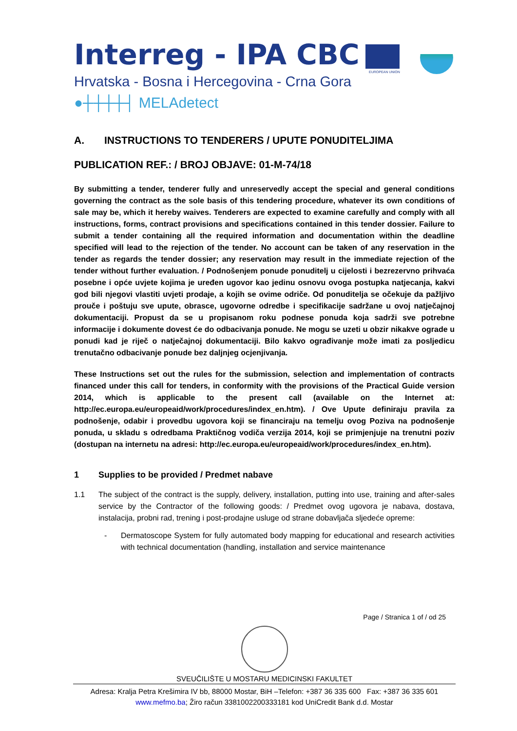Interreg - IPA CBC
EUROPEAN UNION
Hrvatska - Bosna i Hercegovina - Crna Gora
●┼┼┼┼┤ MELAdetect
A. INSTRUCTIONS TO TENDERERS / UPUTE PONUDITELJIMA
PUBLICATION REF.: / BROJ OBJAVE: 01-M-74/18
By submitting a tender, tenderer fully and unreservedly accept the special and general conditions governing the contract as the sole basis of this tendering procedure, whatever its own conditions of sale may be, which it hereby waives. Tenderers are expected to examine carefully and comply with all instructions, forms, contract provisions and specifications contained in this tender dossier. Failure to submit a tender containing all the required information and documentation within the deadline specified will lead to the rejection of the tender. No account can be taken of any reservation in the tender as regards the tender dossier; any reservation may result in the immediate rejection of the tender without further evaluation. / Podnošenjem ponude ponuditelj u cijelosti i bezrezervno prihvaća posebne i opće uvjete kojima je uređen ugovor kao jedinu osnovu ovoga postupka natjecanja, kakvi god bili njegovi vlastiti uvjeti prodaje, a kojih se ovime odriče. Od ponuditelja se očekuje da pažljivo prouče i poštuju sve upute, obrasce, ugovorne odredbe i specifikacije sadržane u ovoj natječajnoj dokumentaciji. Propust da se u propisanom roku podnese ponuda koja sadrži sve potrebne informacije i dokumente dovest će do odbacivanja ponude. Ne mogu se uzeti u obzir nikakve ograde u ponudi kad je riječ o natječajnoj dokumentaciji. Bilo kakvo ograđivanje može imati za posljedicu trenutačno odbacivanje ponude bez daljnjeg ocjenjivanja.
These Instructions set out the rules for the submission, selection and implementation of contracts financed under this call for tenders, in conformity with the provisions of the Practical Guide version 2014, which is applicable to the present call (available on the Internet at: http://ec.europa.eu/europeaid/work/procedures/index_en.htm). / Ove Upute definiraju pravila za podnošenje, odabir i provedbu ugovora koji se financiraju na temelju ovog Poziva na podnošenje ponuda, u skladu s odredbama Praktičnog vodiča verzija 2014, koji se primjenjuje na trenutni poziv (dostupan na internetu na adresi: http://ec.europa.eu/europeaid/work/procedures/index_en.htm).
1 Supplies to be provided / Predmet nabave
1.1 The subject of the contract is the supply, delivery, installation, putting into use, training and after-sales service by the Contractor of the following goods: / Predmet ovog ugovora je nabava, dostava, instalacija, probni rad, trening i post-prodajne usluge od strane dobavljača sljedeće opreme:
- Dermatoscope System for fully automated body mapping for educational and research activities with technical documentation (handling, installation and service maintenance
Page / Stranica 1 of / od 25
SVEUČILIŠTE U MOSTARU MEDICINSKI FAKULTET
Adresa: Kralja Petra Krešimira IV bb, 88000 Mostar, BiH –Telefon: +387 36 335 600 Fax: +387 36 335 601
www.mefmo.ba; Žiro račun 3381002200333181 kod UniCredit Bank d.d. Mostar